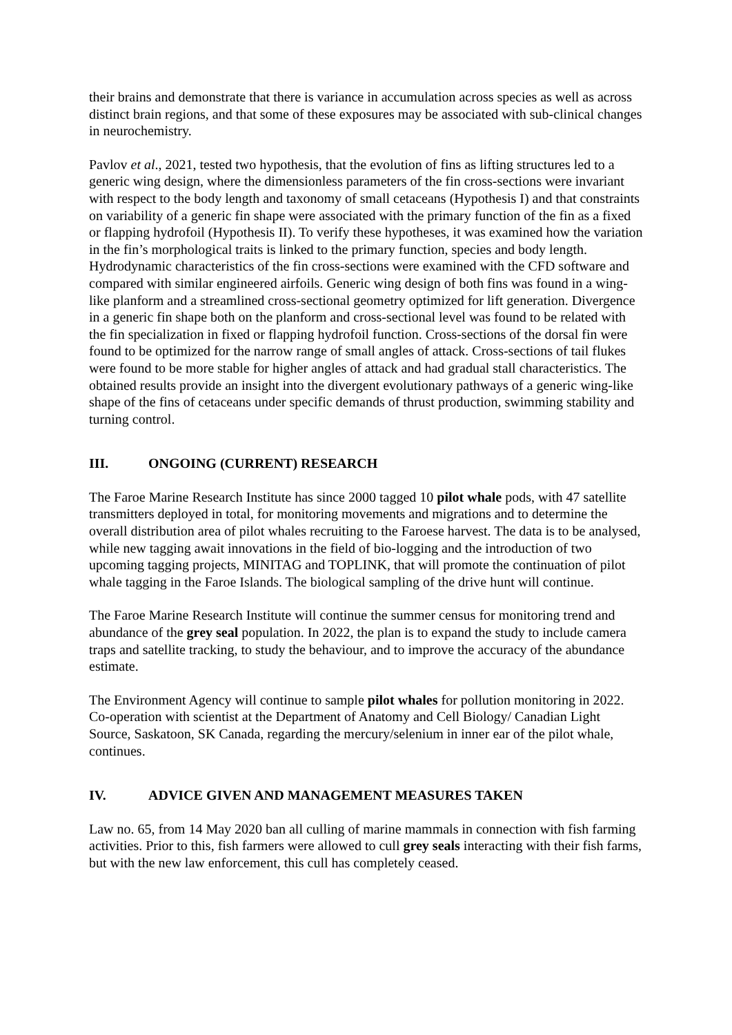their brains and demonstrate that there is variance in accumulation across species as well as across distinct brain regions, and that some of these exposures may be associated with sub-clinical changes in neurochemistry.
Pavlov et al., 2021, tested two hypothesis, that the evolution of fins as lifting structures led to a generic wing design, where the dimensionless parameters of the fin cross-sections were invariant with respect to the body length and taxonomy of small cetaceans (Hypothesis I) and that constraints on variability of a generic fin shape were associated with the primary function of the fin as a fixed or flapping hydrofoil (Hypothesis II). To verify these hypotheses, it was examined how the variation in the fin’s morphological traits is linked to the primary function, species and body length. Hydrodynamic characteristics of the fin cross-sections were examined with the CFD software and compared with similar engineered airfoils. Generic wing design of both fins was found in a wing-like planform and a streamlined cross-sectional geometry optimized for lift generation. Divergence in a generic fin shape both on the planform and cross-sectional level was found to be related with the fin specialization in fixed or flapping hydrofoil function. Cross-sections of the dorsal fin were found to be optimized for the narrow range of small angles of attack. Cross-sections of tail flukes were found to be more stable for higher angles of attack and had gradual stall characteristics. The obtained results provide an insight into the divergent evolutionary pathways of a generic wing-like shape of the fins of cetaceans under specific demands of thrust production, swimming stability and turning control.
III. ONGOING (CURRENT) RESEARCH
The Faroe Marine Research Institute has since 2000 tagged 10 pilot whale pods, with 47 satellite transmitters deployed in total, for monitoring movements and migrations and to determine the overall distribution area of pilot whales recruiting to the Faroese harvest. The data is to be analysed, while new tagging await innovations in the field of bio-logging and the introduction of two upcoming tagging projects, MINITAG and TOPLINK, that will promote the continuation of pilot whale tagging in the Faroe Islands. The biological sampling of the drive hunt will continue.
The Faroe Marine Research Institute will continue the summer census for monitoring trend and abundance of the grey seal population. In 2022, the plan is to expand the study to include camera traps and satellite tracking, to study the behaviour, and to improve the accuracy of the abundance estimate.
The Environment Agency will continue to sample pilot whales for pollution monitoring in 2022. Co-operation with scientist at the Department of Anatomy and Cell Biology/ Canadian Light Source, Saskatoon, SK Canada, regarding the mercury/selenium in inner ear of the pilot whale, continues.
IV. ADVICE GIVEN AND MANAGEMENT MEASURES TAKEN
Law no. 65, from 14 May 2020 ban all culling of marine mammals in connection with fish farming activities. Prior to this, fish farmers were allowed to cull grey seals interacting with their fish farms, but with the new law enforcement, this cull has completely ceased.